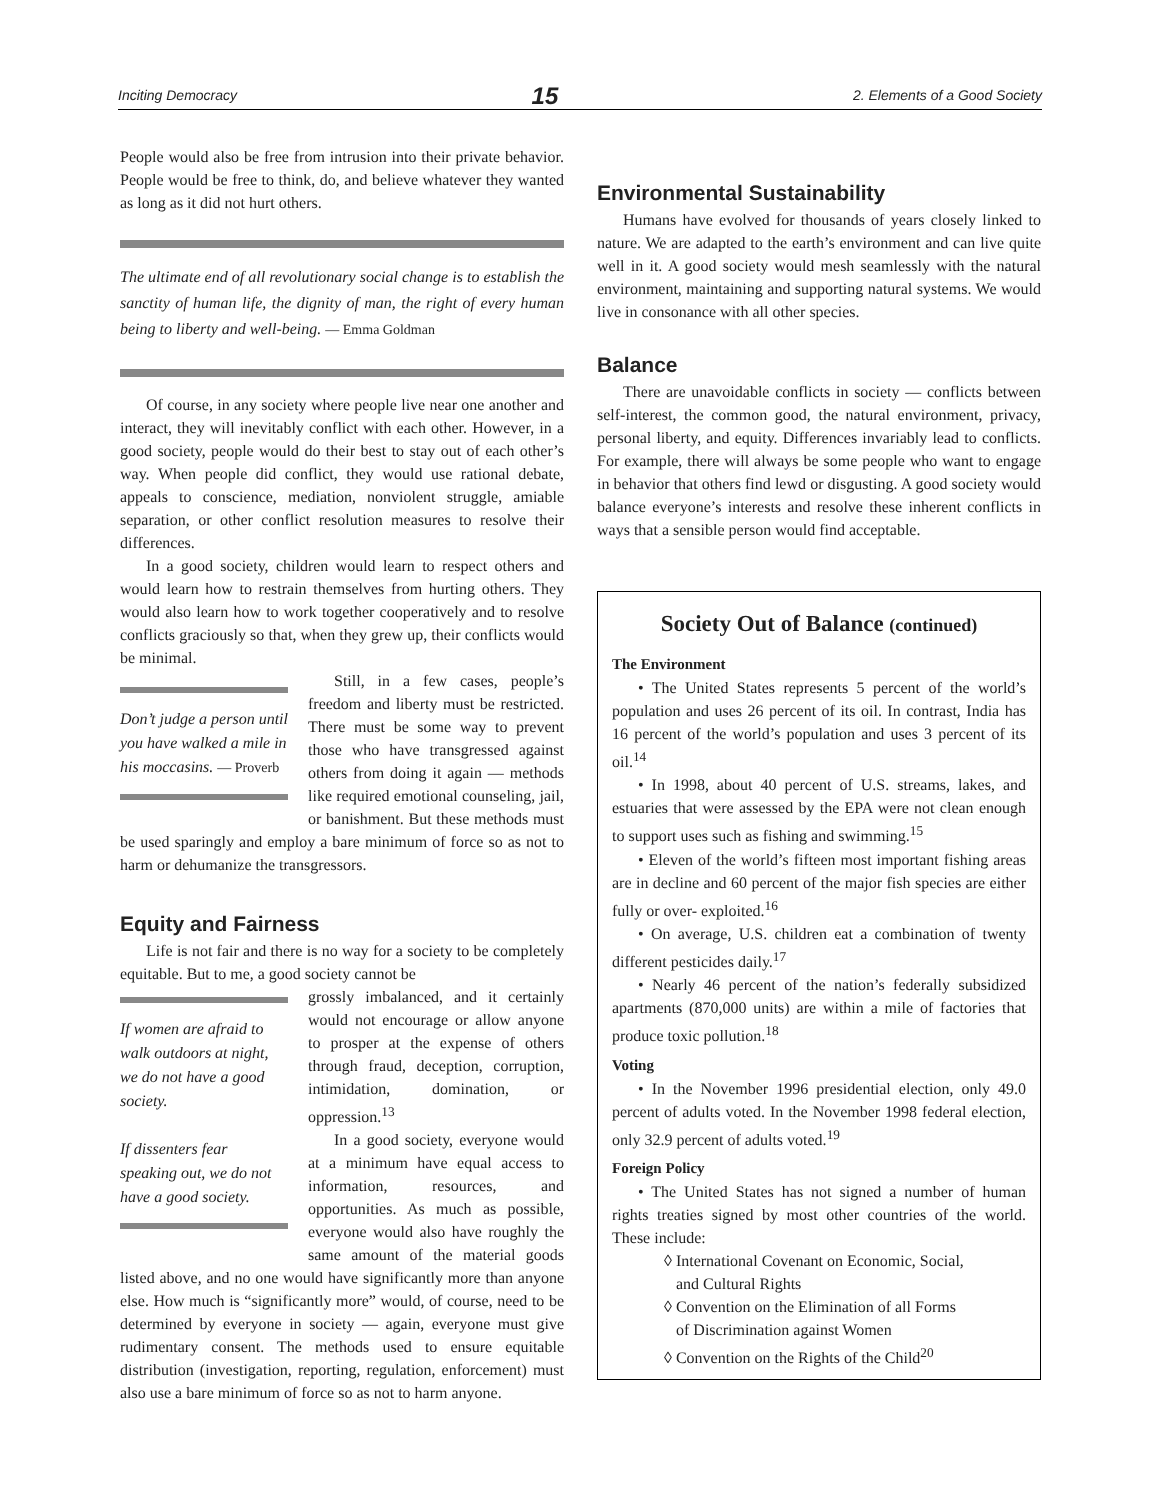Inciting Democracy 15 2. Elements of a Good Society
People would also be free from intrusion into their private behavior. People would be free to think, do, and believe whatever they wanted as long as it did not hurt others.
The ultimate end of all revolutionary social change is to establish the sanctity of human life, the dignity of man, the right of every human being to liberty and well-being. — Emma Goldman
Of course, in any society where people live near one another and interact, they will inevitably conflict with each other. However, in a good society, people would do their best to stay out of each other’s way. When people did conflict, they would use rational debate, appeals to conscience, mediation, nonviolent struggle, amiable separation, or other conflict resolution measures to resolve their differences.
In a good society, children would learn to respect others and would learn how to restrain themselves from hurting others. They would also learn how to work together cooperatively and to resolve conflicts graciously so that, when they grew up, their conflicts would be minimal.
Don’t judge a person until you have walked a mile in his moccasins. — Proverb
Still, in a few cases, people’s freedom and liberty must be restricted. There must be some way to prevent those who have transgressed against others from doing it again — methods like required emotional counseling, jail, or banishment. But these methods must be used sparingly and employ a bare minimum of force so as not to harm or dehumanize the transgressors.
Equity and Fairness
Life is not fair and there is no way for a society to be completely equitable. But to me, a good society cannot be
If women are afraid to walk outdoors at night, we do not have a good society.
If dissenters fear speaking out, we do not have a good society.
grossly imbalanced, and it certainly would not encourage or allow anyone to prosper at the expense of others through fraud, deception, corruption, intimidation, domination, or oppression.<sup>13</sup>
In a good society, everyone would at a minimum have equal access to information, resources, and opportunities. As much as possible, everyone would also have roughly the same amount of the material goods listed above, and no one would have significantly more than anyone else. How much is “significantly more” would, of course, need to be determined by everyone in society — again, everyone must give rudimentary consent. The methods used to ensure equitable distribution (investigation, reporting, regulation, enforcement) must also use a bare minimum of force so as not to harm anyone.
Environmental Sustainability
Humans have evolved for thousands of years closely linked to nature. We are adapted to the earth’s environment and can live quite well in it. A good society would mesh seamlessly with the natural environment, maintaining and supporting natural systems. We would live in consonance with all other species.
Balance
There are unavoidable conflicts in society — conflicts between self-interest, the common good, the natural environment, privacy, personal liberty, and equity. Differences invariably lead to conflicts. For example, there will always be some people who want to engage in behavior that others find lewd or disgusting. A good society would balance everyone’s interests and resolve these inherent conflicts in ways that a sensible person would find acceptable.
Society Out of Balance (continued)
The Environment
• The United States represents 5 percent of the world’s population and uses 26 percent of its oil. In contrast, India has 16 percent of the world’s population and uses 3 percent of its oil.<sup>14</sup>
• In 1998, about 40 percent of U.S. streams, lakes, and estuaries that were assessed by the EPA were not clean enough to support uses such as fishing and swimming.<sup>15</sup>
• Eleven of the world’s fifteen most important fishing areas are in decline and 60 percent of the major fish species are either fully or over- exploited.<sup>16</sup>
• On average, U.S. children eat a combination of twenty different pesticides daily.<sup>17</sup>
• Nearly 46 percent of the nation’s federally subsidized apartments (870,000 units) are within a mile of factories that produce toxic pollution.<sup>18</sup>
Voting
• In the November 1996 presidential election, only 49.0 percent of adults voted. In the November 1998 federal election, only 32.9 percent of adults voted.<sup>19</sup>
Foreign Policy
• The United States has not signed a number of human rights treaties signed by most other countries of the world. These include:
◊ International Covenant on Economic, Social,
and Cultural Rights
◊ Convention on the Elimination of all Forms
of Discrimination against Women
◊ Convention on the Rights of the Child<sup>20</sup>